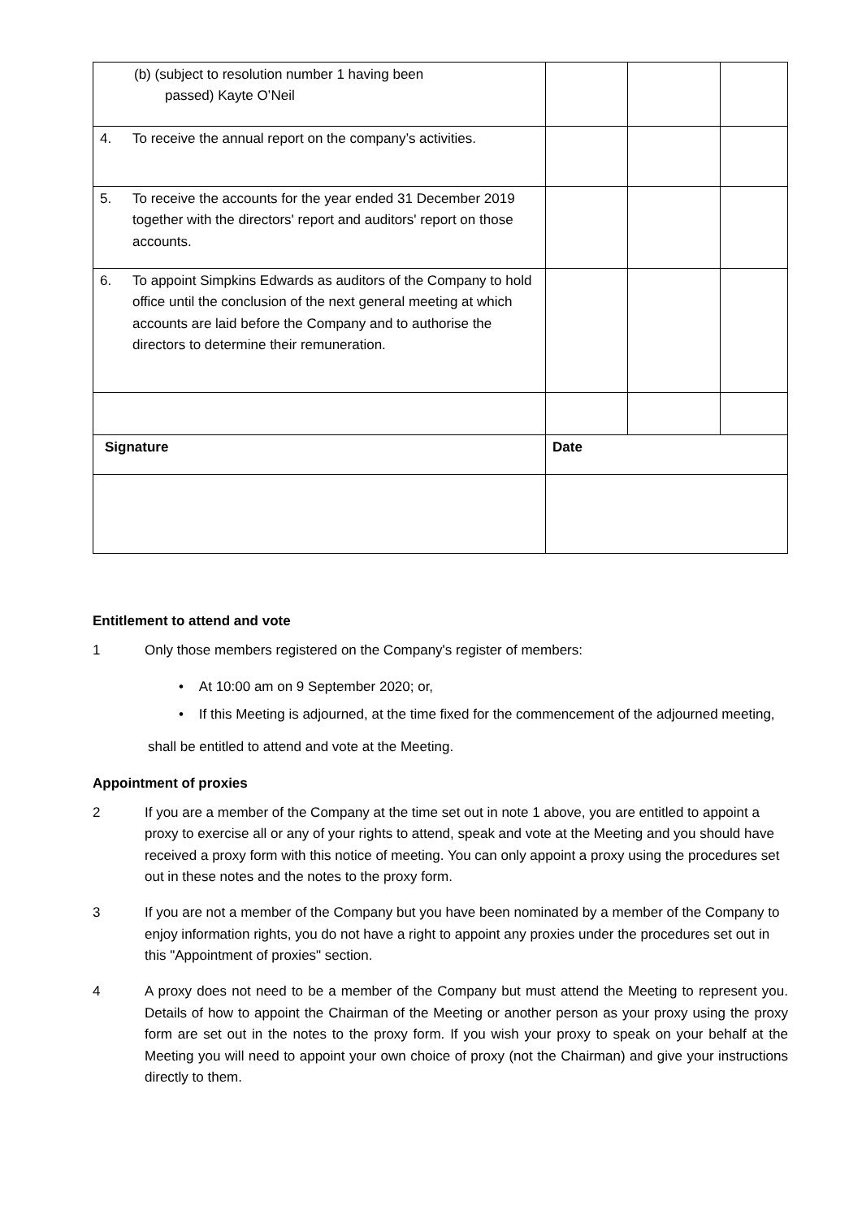| (b) (subject to resolution number 1 having been passed) Kayte O’Neil | | | |
| 4. To receive the annual report on the company’s activities. | | | |
| 5. To receive the accounts for the year ended 31 December 2019 together with the directors' report and auditors' report on those accounts. | | | |
| 6. To appoint Simpkins Edwards as auditors of the Company to hold office until the conclusion of the next general meeting at which accounts are laid before the Company and to authorise the directors to determine their remuneration. | | | |
| Signature | Date | | |
Entitlement to attend and vote
1 Only those members registered on the Company's register of members:
• At 10:00 am on 9 September 2020; or,
• If this Meeting is adjourned, at the time fixed for the commencement of the adjourned meeting,
shall be entitled to attend and vote at the Meeting.
Appointment of proxies
2 If you are a member of the Company at the time set out in note 1 above, you are entitled to appoint a proxy to exercise all or any of your rights to attend, speak and vote at the Meeting and you should have received a proxy form with this notice of meeting. You can only appoint a proxy using the procedures set out in these notes and the notes to the proxy form.
3 If you are not a member of the Company but you have been nominated by a member of the Company to enjoy information rights, you do not have a right to appoint any proxies under the procedures set out in this "Appointment of proxies" section.
4 A proxy does not need to be a member of the Company but must attend the Meeting to represent you. Details of how to appoint the Chairman of the Meeting or another person as your proxy using the proxy form are set out in the notes to the proxy form. If you wish your proxy to speak on your behalf at the Meeting you will need to appoint your own choice of proxy (not the Chairman) and give your instructions directly to them.